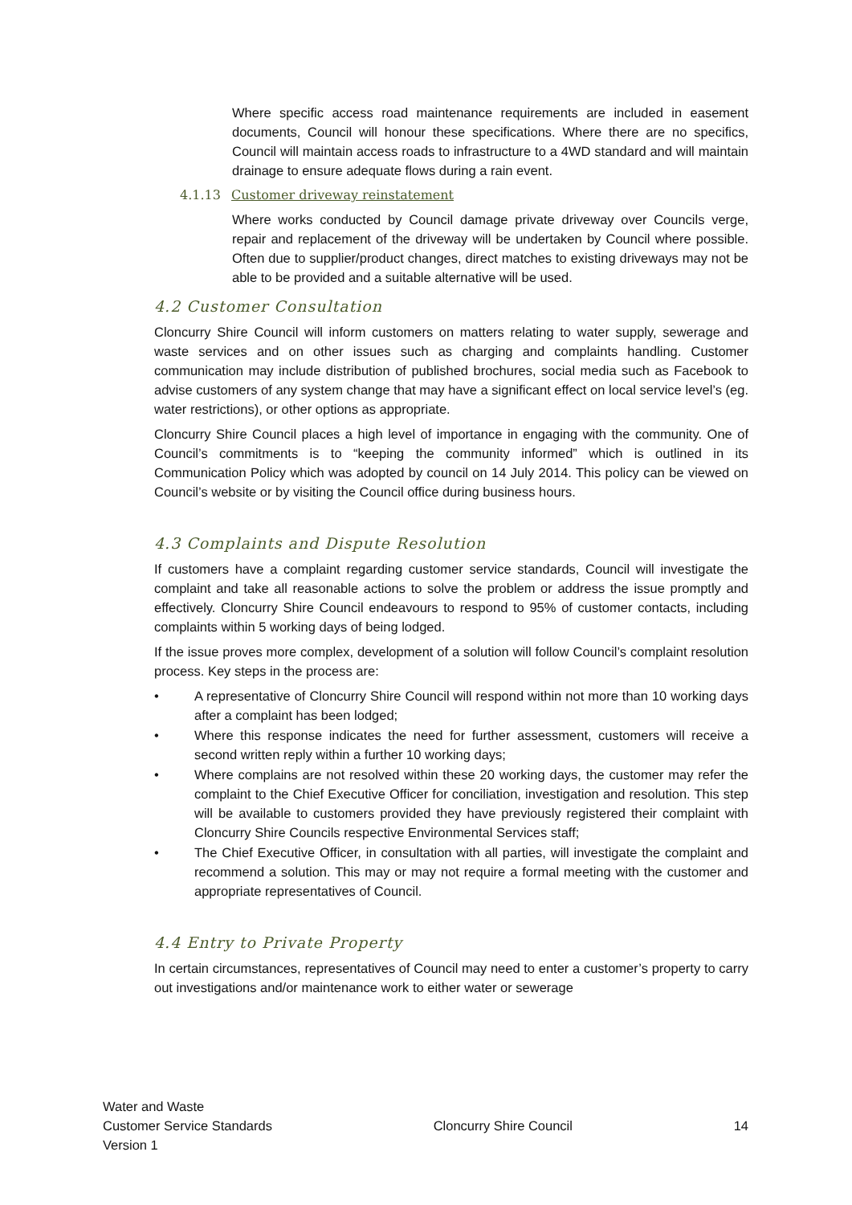Where specific access road maintenance requirements are included in easement documents, Council will honour these specifications. Where there are no specifics, Council will maintain access roads to infrastructure to a 4WD standard and will maintain drainage to ensure adequate flows during a rain event.
4.1.13 Customer driveway reinstatement
Where works conducted by Council damage private driveway over Councils verge, repair and replacement of the driveway will be undertaken by Council where possible. Often due to supplier/product changes, direct matches to existing driveways may not be able to be provided and a suitable alternative will be used.
4.2 Customer Consultation
Cloncurry Shire Council will inform customers on matters relating to water supply, sewerage and waste services and on other issues such as charging and complaints handling. Customer communication may include distribution of published brochures, social media such as Facebook to advise customers of any system change that may have a significant effect on local service level’s (eg. water restrictions), or other options as appropriate.
Cloncurry Shire Council places a high level of importance in engaging with the community. One of Council’s commitments is to “keeping the community informed” which is outlined in its Communication Policy which was adopted by council on 14 July 2014. This policy can be viewed on Council’s website or by visiting the Council office during business hours.
4.3 Complaints and Dispute Resolution
If customers have a complaint regarding customer service standards, Council will investigate the complaint and take all reasonable actions to solve the problem or address the issue promptly and effectively. Cloncurry Shire Council endeavours to respond to 95% of customer contacts, including complaints within 5 working days of being lodged.
If the issue proves more complex, development of a solution will follow Council’s complaint resolution process. Key steps in the process are:
• A representative of Cloncurry Shire Council will respond within not more than 10 working days after a complaint has been lodged;
• Where this response indicates the need for further assessment, customers will receive a second written reply within a further 10 working days;
• Where complains are not resolved within these 20 working days, the customer may refer the complaint to the Chief Executive Officer for conciliation, investigation and resolution. This step will be available to customers provided they have previously registered their complaint with Cloncurry Shire Councils respective Environmental Services staff;
• The Chief Executive Officer, in consultation with all parties, will investigate the complaint and recommend a solution. This may or may not require a formal meeting with the customer and appropriate representatives of Council.
4.4 Entry to Private Property
In certain circumstances, representatives of Council may need to enter a customer’s property to carry out investigations and/or maintenance work to either water or sewerage
Water and Waste
Customer Service Standards
Version 1
Cloncurry Shire Council 14